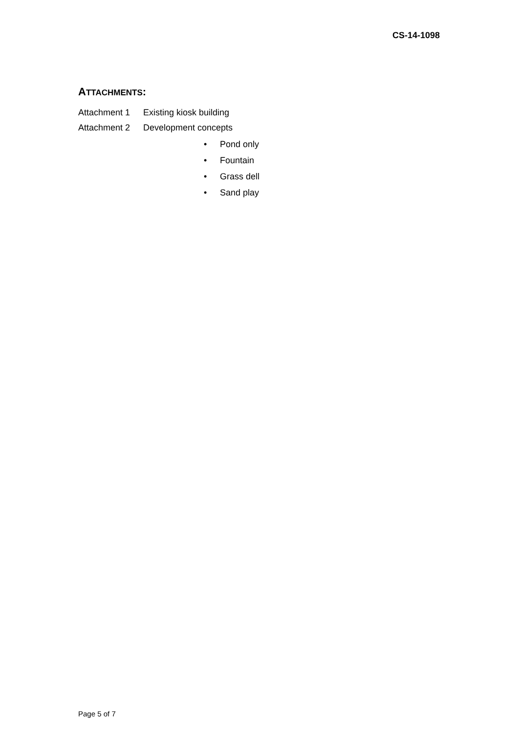CS-14-1098
ATTACHMENTS:
Attachment 1 Existing kiosk building
Attachment 2 Development concepts
• Pond only
• Fountain
• Grass dell
• Sand play
Page 5 of 7